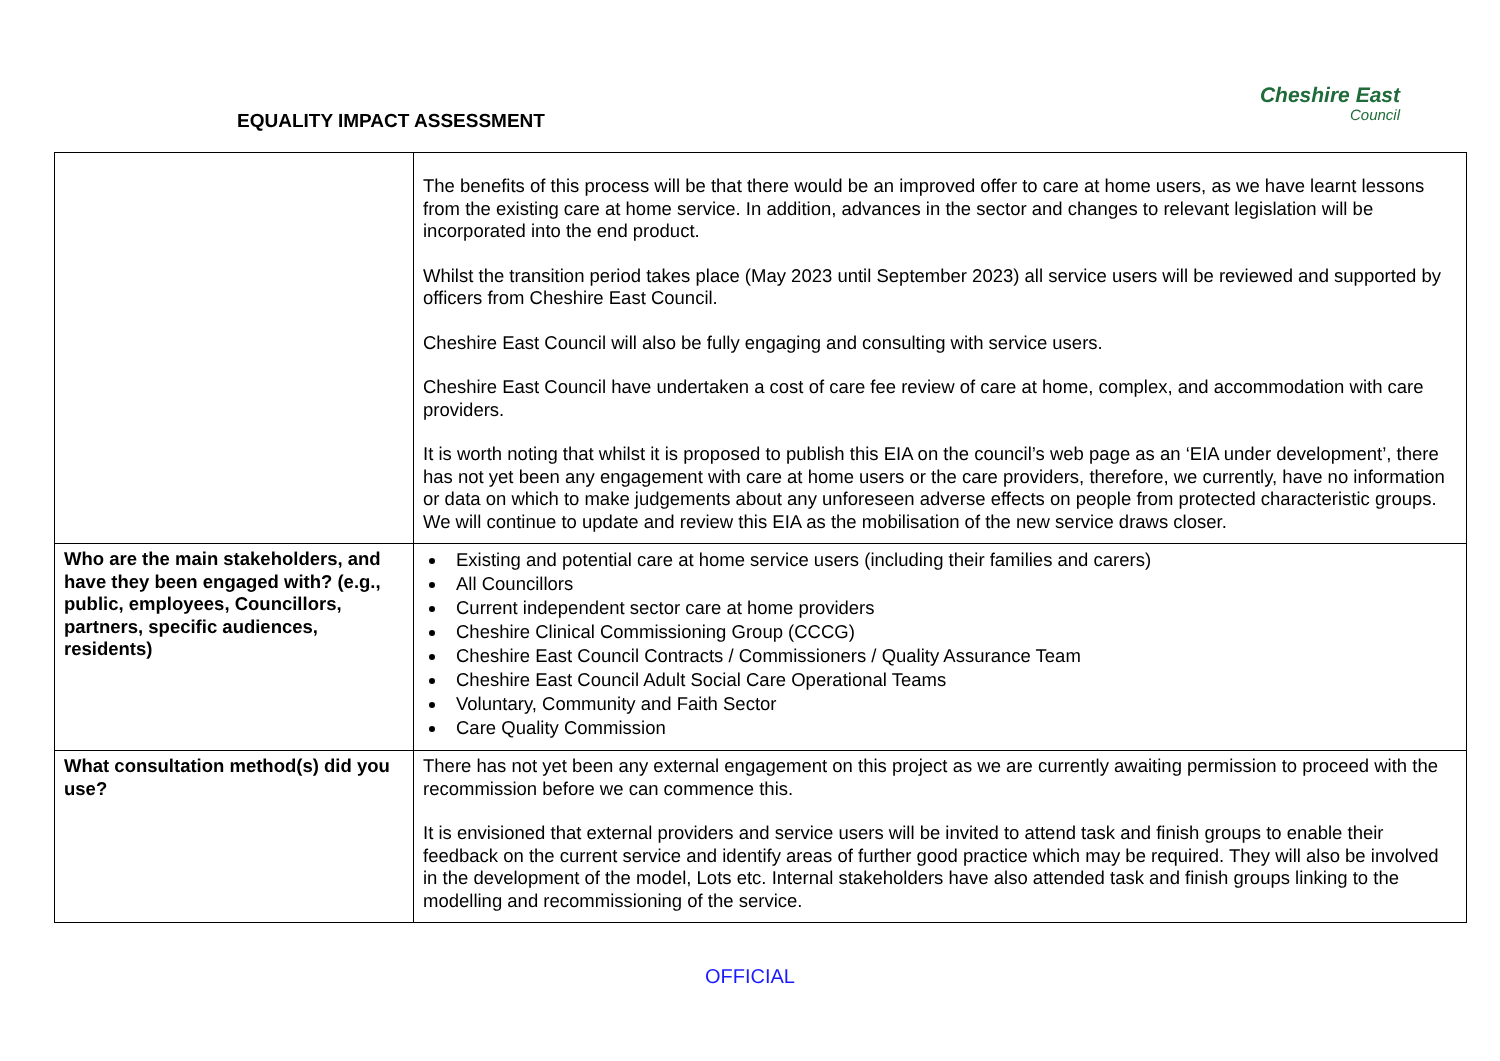EQUALITY IMPACT ASSESSMENT
Cheshire East
Council
| | The benefits of this process will be that there would be an improved offer to care at home users, as we have learnt lessons from the existing care at home service. In addition, advances in the sector and changes to relevant legislation will be incorporated into the end product. Whilst the transition period takes place (May 2023 until September 2023) all service users will be reviewed and supported by officers from Cheshire East Council. Cheshire East Council will also be fully engaging and consulting with service users. Cheshire East Council have undertaken a cost of care fee review of care at home, complex, and accommodation with care providers. It is worth noting that whilst it is proposed to publish this EIA on the council’s web page as an ‘EIA under development’, there has not yet been any engagement with care at home users or the care providers, therefore, we currently, have no information or data on which to make judgements about any unforeseen adverse effects on people from protected characteristic groups. We will continue to update and review this EIA as the mobilisation of the new service draws closer. |
| Who are the main stakeholders, and have they been engaged with? (e.g., public, employees, Councillors, partners, specific audiences, residents) | Existing and potential care at home service users (including their families and carers) All Councillors Current independent sector care at home providers Cheshire Clinical Commissioning Group (CCCG) Cheshire East Council Contracts / Commissioners / Quality Assurance Team Cheshire East Council Adult Social Care Operational Teams Voluntary, Community and Faith Sector Care Quality Commission |
| What consultation method(s) did you use? | There has not yet been any external engagement on this project as we are currently awaiting permission to proceed with the recommission before we can commence this. It is envisioned that external providers and service users will be invited to attend task and finish groups to enable their feedback on the current service and identify areas of further good practice which may be required. They will also be involved in the development of the model, Lots etc. Internal stakeholders have also attended task and finish groups linking to the modelling and recommissioning of the service. |
OFFICIAL